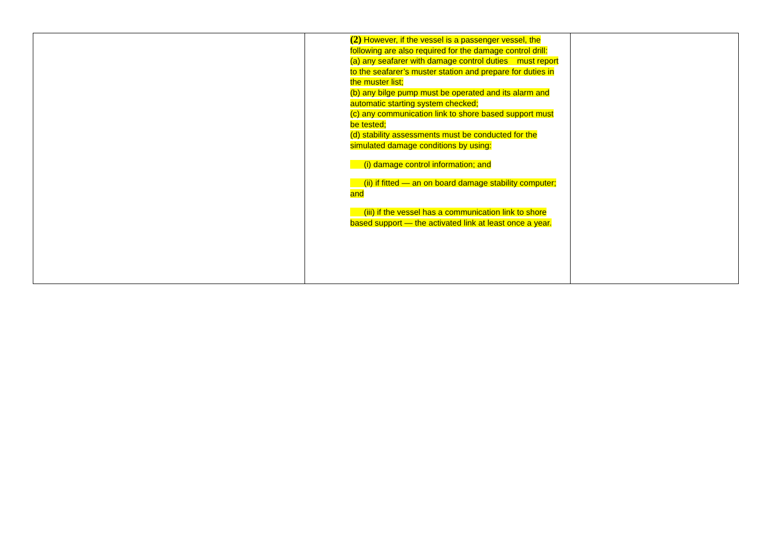| | (2) However, if the vessel is a passenger vessel, the following are also required for the damage control drill: (a) any seafarer with damage control duties must report to the seafarer’s muster station and prepare for duties in the muster list; (b) any bilge pump must be operated and its alarm and automatic starting system checked; (c) any communication link to shore based support must be tested; (d) stability assessments must be conducted for the simulated damage conditions by using: (i) damage control information; and (ii) if fitted — an on board damage stability computer; and (iii) if the vessel has a communication link to shore based support — the activated link at least once a year. | |